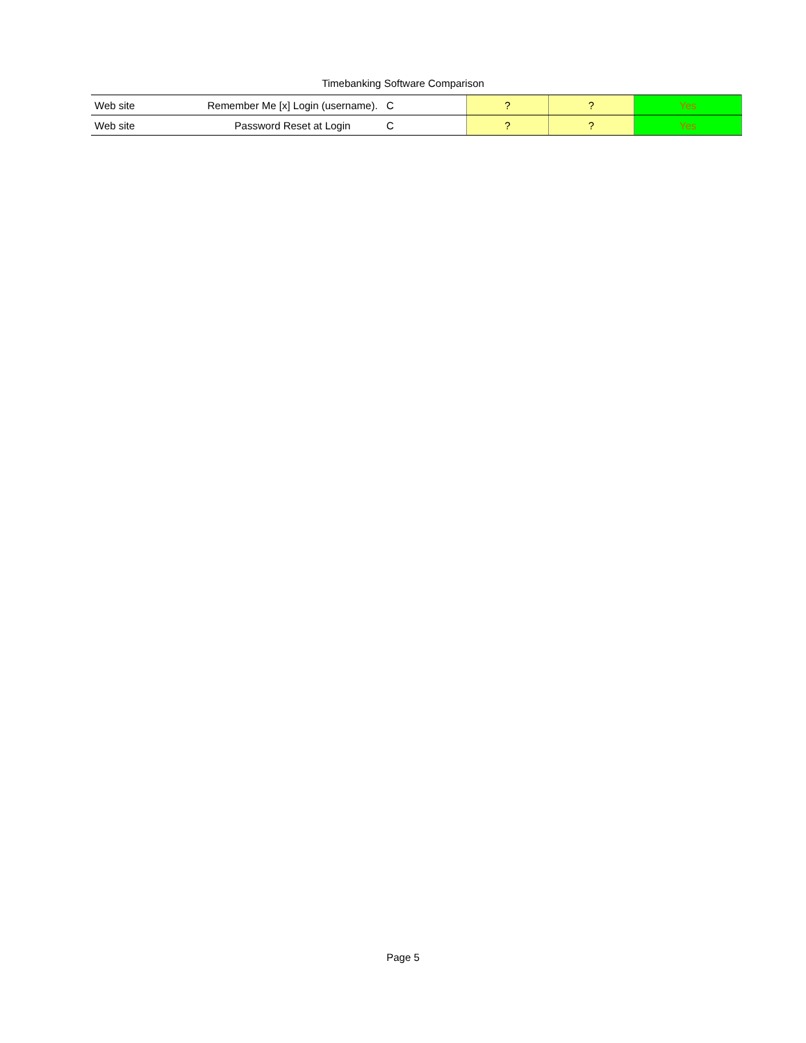Timebanking Software Comparison
| Web site | Remember Me [x] Login (username). | C | ? | ? | Yes |
| Web site | Password Reset at Login | C | ? | ? | Yes |
Page 5